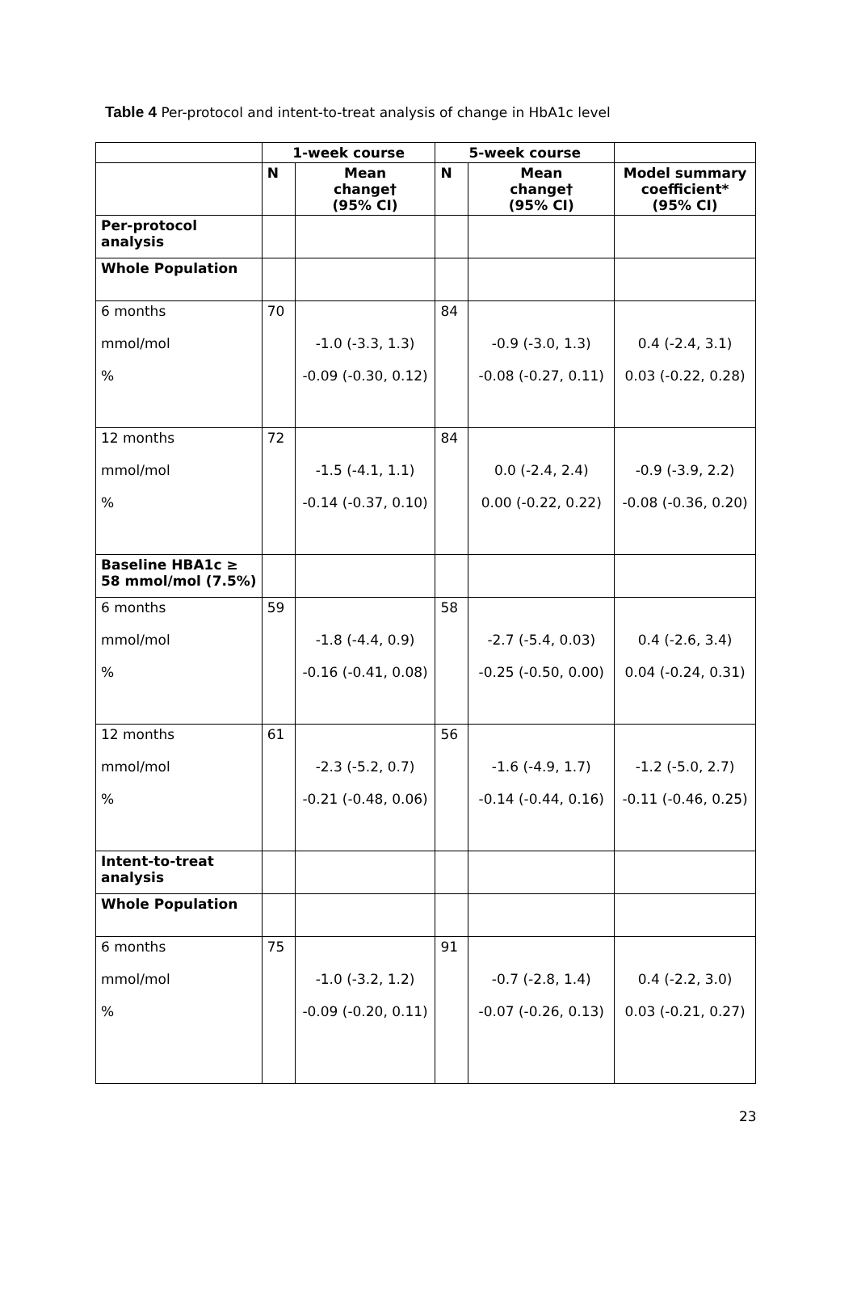Table 4 Per-protocol and intent-to-treat analysis of change in HbA1c level
| | 1-week course | | 5-week course | | |
| --- | --- | --- | --- | --- | --- |
| | N | Mean change† (95% CI) | N | Mean change† (95% CI) | Model summary coefficient* (95% CI) |
| Per-protocol analysis | | | | | |
| Whole Population | | | | | |
| 6 months mmol/mol % | 70 | -1.0 (-3.3, 1.3) -0.09 (-0.30, 0.12) | 84 | -0.9 (-3.0, 1.3) -0.08 (-0.27, 0.11) | 0.4 (-2.4, 3.1) 0.03 (-0.22, 0.28) |
| 12 months mmol/mol % | 72 | -1.5 (-4.1, 1.1) -0.14 (-0.37, 0.10) | 84 | 0.0 (-2.4, 2.4) 0.00 (-0.22, 0.22) | -0.9 (-3.9, 2.2) -0.08 (-0.36, 0.20) |
| Baseline HBA1c ≥ 58 mmol/mol (7.5%) | | | | | |
| 6 months mmol/mol % | 59 | -1.8 (-4.4, 0.9) -0.16 (-0.41, 0.08) | 58 | -2.7 (-5.4, 0.03) -0.25 (-0.50, 0.00) | 0.4 (-2.6, 3.4) 0.04 (-0.24, 0.31) |
| 12 months mmol/mol % | 61 | -2.3 (-5.2, 0.7) -0.21 (-0.48, 0.06) | 56 | -1.6 (-4.9, 1.7) -0.14 (-0.44, 0.16) | -1.2 (-5.0, 2.7) -0.11 (-0.46, 0.25) |
| Intent-to-treat analysis | | | | | |
| Whole Population | | | | | |
| 6 months mmol/mol % | 75 | -1.0 (-3.2, 1.2) -0.09 (-0.20, 0.11) | 91 | -0.7 (-2.8, 1.4) -0.07 (-0.26, 0.13) | 0.4 (-2.2, 3.0) 0.03 (-0.21, 0.27) |
23